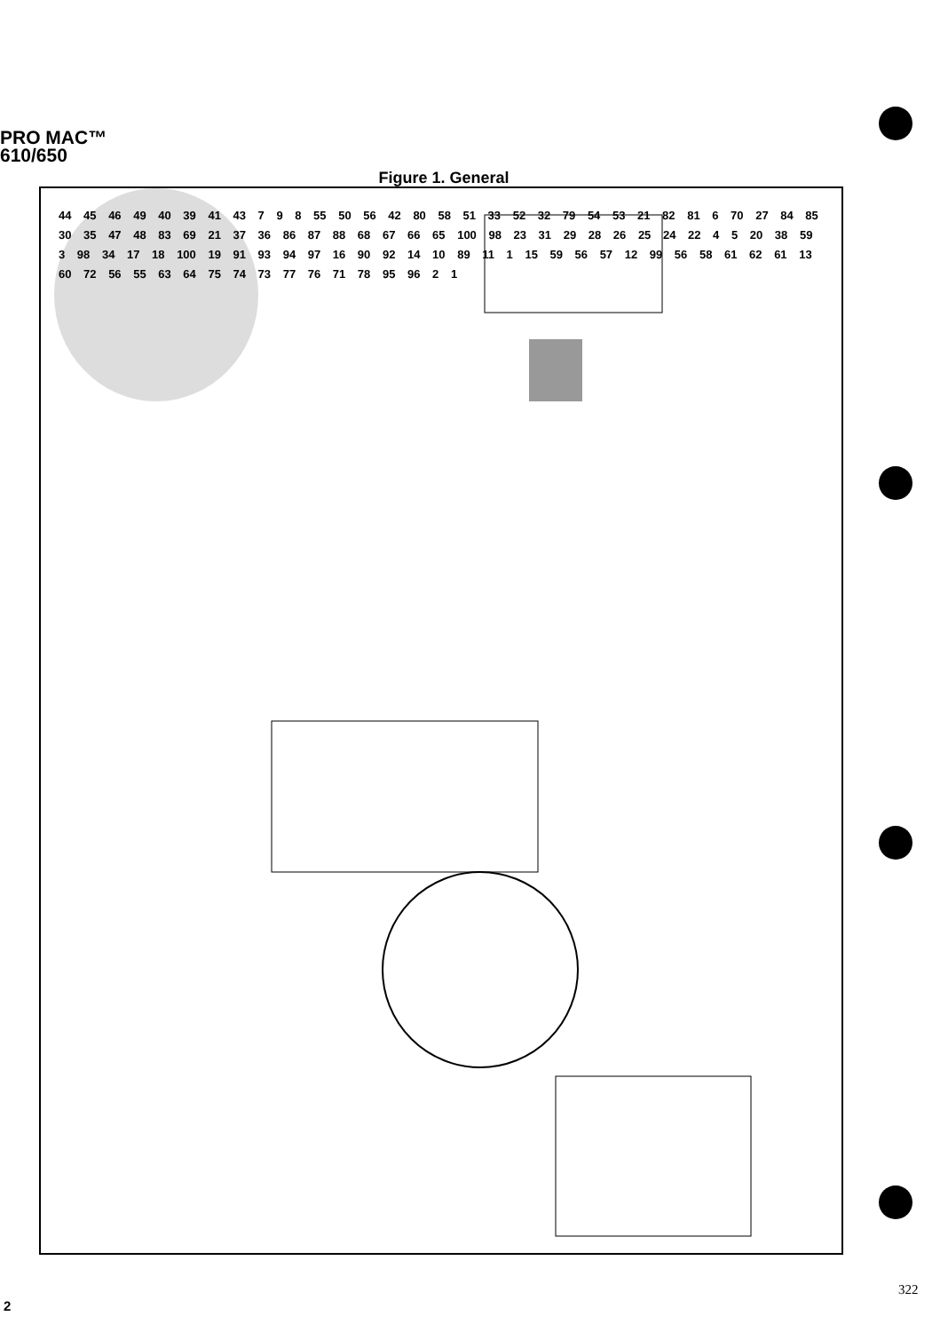PRO MAC™
610/650
Figure 1. General
44 45 46 49 40 39 41 43 7 9 8 55 50 56 42 80 58 51 33 52 32 79 54 53 21 82 81 6 70 27 84 85 30 35 47 48 83 69 21 37 36 86 87 88 68 67 66 65 100 98 23 31 29 28 26 25 24 22 4 5 20 38 59 3 98 34 17 18 100 19 91 93 94 97 16 90 92 14 10 89 11 1 15 59 56 57 12 99 56 58 61 62 61 13 60 72 56 55 63 64 75 74 73 77 76 71 78 95 96 2 1
2
322